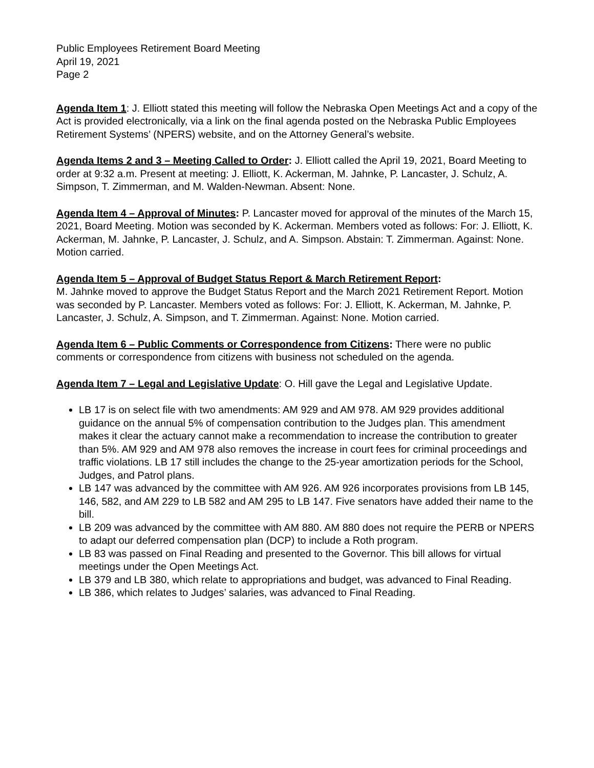Public Employees Retirement Board Meeting
April 19, 2021
Page 2
Agenda Item 1: J. Elliott stated this meeting will follow the Nebraska Open Meetings Act and a copy of the Act is provided electronically, via a link on the final agenda posted on the Nebraska Public Employees Retirement Systems’ (NPERS) website, and on the Attorney General’s website.
Agenda Items 2 and 3 – Meeting Called to Order: J. Elliott called the April 19, 2021, Board Meeting to order at 9:32 a.m. Present at meeting: J. Elliott, K. Ackerman, M. Jahnke, P. Lancaster, J. Schulz, A. Simpson, T. Zimmerman, and M. Walden-Newman. Absent: None.
Agenda Item 4 – Approval of Minutes: P. Lancaster moved for approval of the minutes of the March 15, 2021, Board Meeting. Motion was seconded by K. Ackerman. Members voted as follows: For: J. Elliott, K. Ackerman, M. Jahnke, P. Lancaster, J. Schulz, and A. Simpson. Abstain: T. Zimmerman. Against: None. Motion carried.
Agenda Item 5 – Approval of Budget Status Report & March Retirement Report:
M. Jahnke moved to approve the Budget Status Report and the March 2021 Retirement Report. Motion was seconded by P. Lancaster. Members voted as follows: For: J. Elliott, K. Ackerman, M. Jahnke, P. Lancaster, J. Schulz, A. Simpson, and T. Zimmerman. Against: None. Motion carried.
Agenda Item 6 – Public Comments or Correspondence from Citizens: There were no public comments or correspondence from citizens with business not scheduled on the agenda.
Agenda Item 7 – Legal and Legislative Update: O. Hill gave the Legal and Legislative Update.
LB 17 is on select file with two amendments: AM 929 and AM 978. AM 929 provides additional guidance on the annual 5% of compensation contribution to the Judges plan. This amendment makes it clear the actuary cannot make a recommendation to increase the contribution to greater than 5%. AM 929 and AM 978 also removes the increase in court fees for criminal proceedings and traffic violations. LB 17 still includes the change to the 25-year amortization periods for the School, Judges, and Patrol plans.
LB 147 was advanced by the committee with AM 926. AM 926 incorporates provisions from LB 145, 146, 582, and AM 229 to LB 582 and AM 295 to LB 147. Five senators have added their name to the bill.
LB 209 was advanced by the committee with AM 880. AM 880 does not require the PERB or NPERS to adapt our deferred compensation plan (DCP) to include a Roth program.
LB 83 was passed on Final Reading and presented to the Governor. This bill allows for virtual meetings under the Open Meetings Act.
LB 379 and LB 380, which relate to appropriations and budget, was advanced to Final Reading.
LB 386, which relates to Judges’ salaries, was advanced to Final Reading.